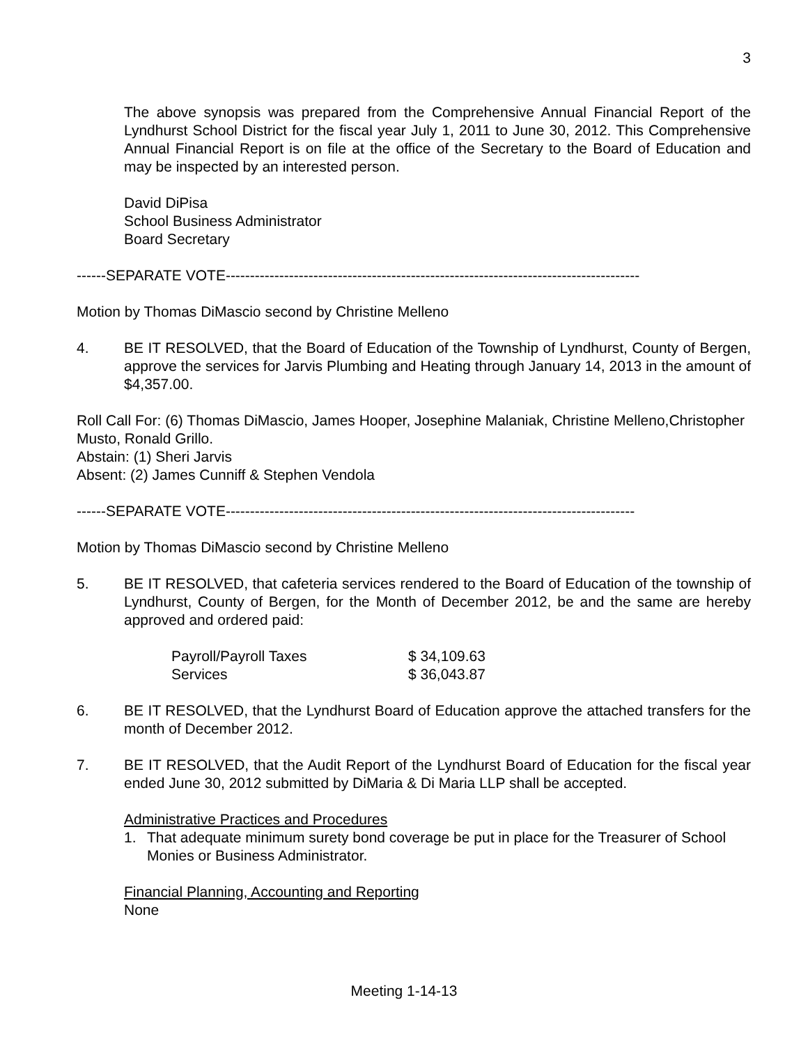3
The above synopsis was prepared from the Comprehensive Annual Financial Report of the Lyndhurst School District for the fiscal year July 1, 2011 to June 30, 2012. This Comprehensive Annual Financial Report is on file at the office of the Secretary to the Board of Education and may be inspected by an interested person.
David DiPisa
School Business Administrator
Board Secretary
------SEPARATE VOTE-------------------------------------------------------------------------------------
Motion by Thomas DiMascio second by Christine Melleno
4. BE IT RESOLVED, that the Board of Education of the Township of Lyndhurst, County of Bergen, approve the services for Jarvis Plumbing and Heating through January 14, 2013 in the amount of $4,357.00.
Roll Call For: (6) Thomas DiMascio, James Hooper, Josephine Malaniak, Christine Melleno,Christopher Musto, Ronald Grillo.
Abstain: (1) Sheri Jarvis
Absent: (2) James Cunniff & Stephen Vendola
------SEPARATE VOTE------------------------------------------------------------------------------------
Motion by Thomas DiMascio second by Christine Melleno
5. BE IT RESOLVED, that cafeteria services rendered to the Board of Education of the township of Lyndhurst, County of Bergen, for the Month of December 2012, be and the same are hereby approved and ordered paid:
| Payroll/Payroll Taxes | $ 34,109.63 |
| Services | $ 36,043.87 |
6. BE IT RESOLVED, that the Lyndhurst Board of Education approve the attached transfers for the month of December 2012.
7. BE IT RESOLVED, that the Audit Report of the Lyndhurst Board of Education for the fiscal year ended June 30, 2012 submitted by DiMaria & Di Maria LLP shall be accepted.
Administrative Practices and Procedures
1. That adequate minimum surety bond coverage be put in place for the Treasurer of School Monies or Business Administrator.
Financial Planning, Accounting and Reporting
None
Meeting 1-14-13